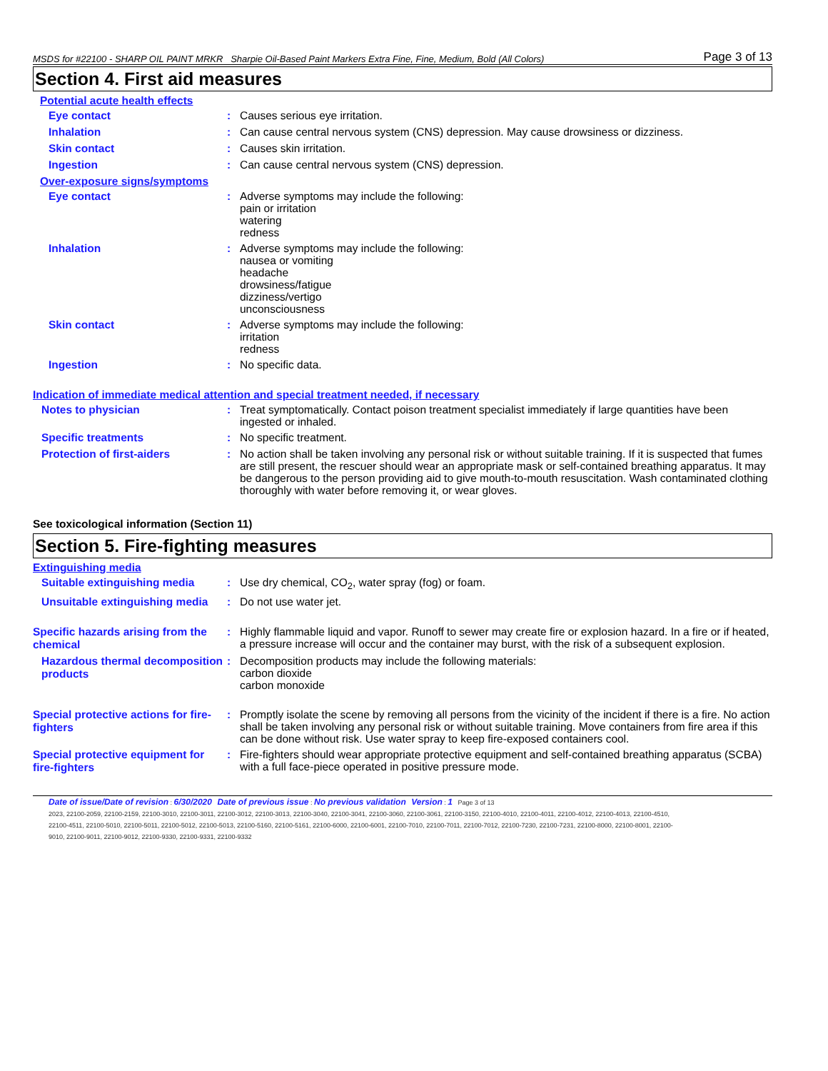MSDS for #22100 - SHARP OIL PAINT MRKR Sharpie Oil-Based Paint Markers Extra Fine, Fine, Medium, Bold (All Colors) Page 3 of 13
Section 4. First aid measures
Potential acute health effects
Eye contact :
Causes serious eye irritation.
Inhalation :
Can cause central nervous system (CNS) depression. May cause drowsiness or dizziness.
Skin contact :
Causes skin irritation.
Ingestion :
Can cause central nervous system (CNS) depression.
Over-exposure signs/symptoms
Eye contact :
Adverse symptoms may include the following:
pain or irritation
watering
redness
Inhalation :
Adverse symptoms may include the following:
nausea or vomiting
headache
drowsiness/fatigue
dizziness/vertigo
unconsciousness
Skin contact :
Adverse symptoms may include the following:
irritation
redness
Ingestion :
No specific data.
Indication of immediate medical attention and special treatment needed, if necessary
Notes to physician :
Treat symptomatically. Contact poison treatment specialist immediately if large quantities have been ingested or inhaled.
Specific treatments :
No specific treatment.
Protection of first-aiders :
No action shall be taken involving any personal risk or without suitable training. If it is suspected that fumes are still present, the rescuer should wear an appropriate mask or self-contained breathing apparatus. It may be dangerous to the person providing aid to give mouth-to-mouth resuscitation. Wash contaminated clothing thoroughly with water before removing it, or wear gloves.
See toxicological information (Section 11)
Section 5. Fire-fighting measures
Extinguishing media
Suitable extinguishing media
:
Use dry chemical, CO<sub>2</sub>, water spray (fog) or foam.
Unsuitable extinguishing media
:
Do not use water jet.
Specific hazards arising from the chemical
:
Highly flammable liquid and vapor. Runoff to sewer may create fire or explosion hazard. In a fire or if heated, a pressure increase will occur and the container may burst, with the risk of a subsequent explosion.
Hazardous thermal decomposition products
:
Decomposition products may include the following materials:
carbon dioxide
carbon monoxide
Special protective actions for fire-fighters
:
Promptly isolate the scene by removing all persons from the vicinity of the incident if there is a fire. No action shall be taken involving any personal risk or without suitable training. Move containers from fire area if this can be done without risk. Use water spray to keep fire-exposed containers cool.
Special protective equipment for fire-fighters
:
Fire-fighters should wear appropriate protective equipment and self-contained breathing apparatus (SCBA) with a full face-piece operated in positive pressure mode.
Date of issue/Date of revision : 6/30/2020 Date of previous issue : No previous validation Version : 1 Page 3 of 13
2023, 22100-2059, 22100-2159, 22100-3010, 22100-3011, 22100-3012, 22100-3013, 22100-3040, 22100-3041, 22100-3060, 22100-3061, 22100-3150, 22100-4010, 22100-4011, 22100-4012, 22100-4013, 22100-4510,
22100-4511, 22100-5010, 22100-5011, 22100-5012, 22100-5013, 22100-5160, 22100-5161, 22100-6000, 22100-6001, 22100-7010, 22100-7011, 22100-7012, 22100-7230, 22100-7231, 22100-8000, 22100-8001, 22100-
9010, 22100-9011, 22100-9012, 22100-9330, 22100-9331, 22100-9332